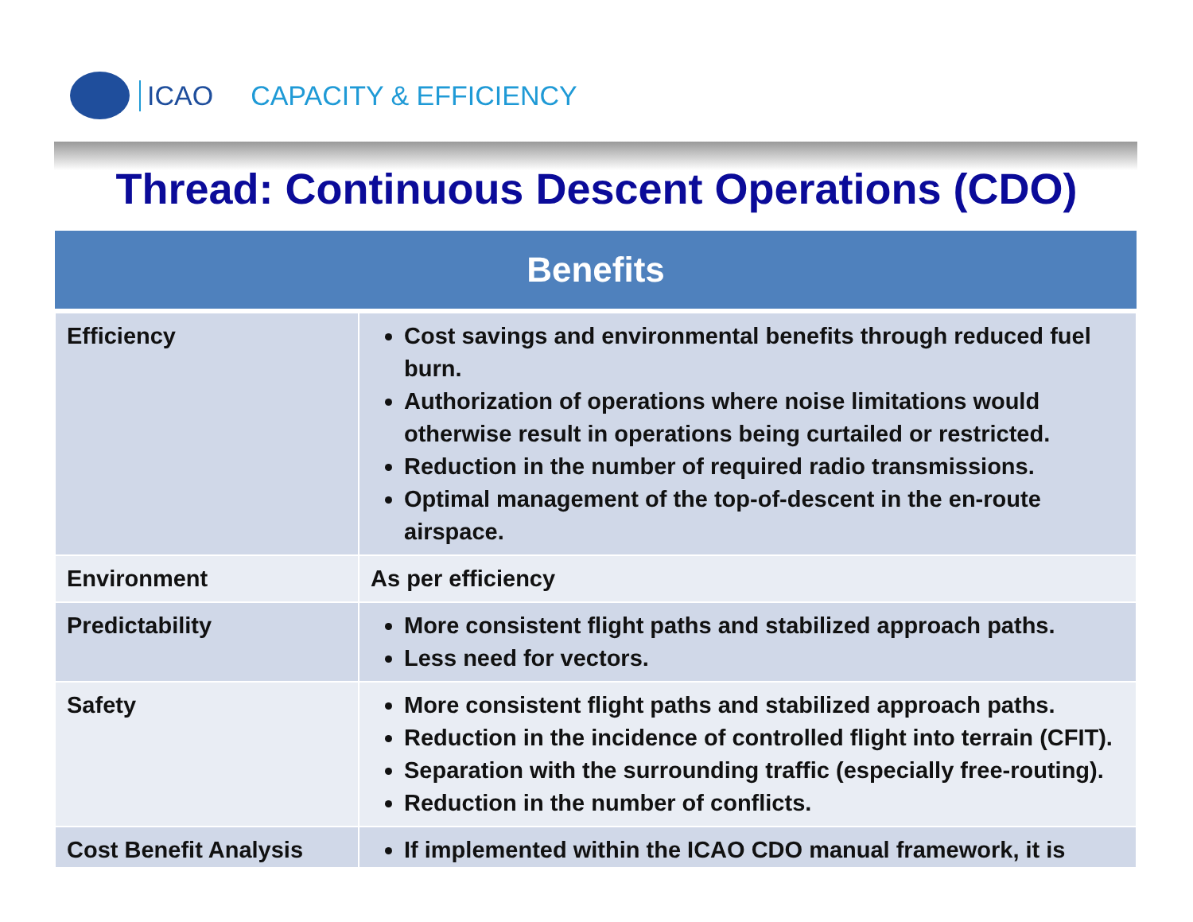ICAO CAPACITY & EFFICIENCY
Thread: Continuous Descent Operations (CDO)
| Benefits | |
| --- | --- |
| Efficiency | Cost savings and environmental benefits through reduced fuel burn. Authorization of operations where noise limitations would otherwise result in operations being curtailed or restricted. Reduction in the number of required radio transmissions. Optimal management of the top-of-descent in the en-route airspace. |
| Environment | As per efficiency |
| Predictability | More consistent flight paths and stabilized approach paths. Less need for vectors. |
| Safety | More consistent flight paths and stabilized approach paths. Reduction in the incidence of controlled flight into terrain (CFIT). Separation with the surrounding traffic (especially free-routing). Reduction in the number of conflicts. |
| Cost Benefit Analysis | If implemented within the ICAO CDO manual framework, it is |